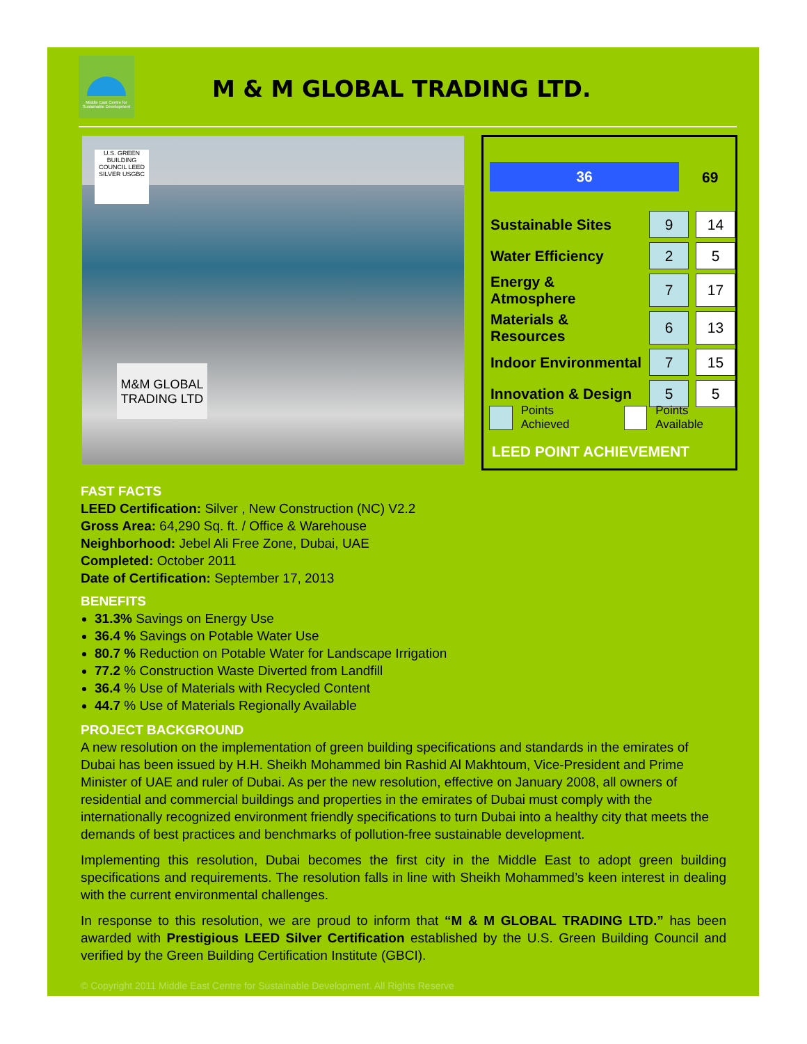Middle East Centre for Sustainable Development
M & M GLOBAL TRADING LTD.
U.S. GREEN BUILDING COUNCIL LEED SILVER USGBC
M&M GLOBAL TRADING LTD
36 69
| Sustainable Sites | | 9 | | 14 |
| Water Efficiency | | 2 | | 5 |
| Energy & Atmosphere | | 7 | | 17 |
| Materials & Resources | | 6 | | 13 |
| Indoor Environmental | | 7 | | 15 |
| Innovation & Design | | 5 | | 5 |
Points Achieved Points Available
LEED POINT ACHIEVEMENT
FAST FACTS
LEED Certification: Silver , New Construction (NC) V2.2
Gross Area: 64,290 Sq. ft. / Office & Warehouse
Neighborhood: Jebel Ali Free Zone, Dubai, UAE
Completed: October 2011
Date of Certification: September 17, 2013
BENEFITS
31.3% Savings on Energy Use
36.4 % Savings on Potable Water Use
80.7 % Reduction on Potable Water for Landscape Irrigation
77.2 % Construction Waste Diverted from Landfill
36.4 % Use of Materials with Recycled Content
44.7 % Use of Materials Regionally Available
PROJECT BACKGROUND
A new resolution on the implementation of green building specifications and standards in the emirates of Dubai has been issued by H.H. Sheikh Mohammed bin Rashid Al Makhtoum, Vice-President and Prime Minister of UAE and ruler of Dubai. As per the new resolution, effective on January 2008, all owners of residential and commercial buildings and properties in the emirates of Dubai must comply with the internationally recognized environment friendly specifications to turn Dubai into a healthy city that meets the demands of best practices and benchmarks of pollution-free sustainable development.
Implementing this resolution, Dubai becomes the first city in the Middle East to adopt green building specifications and requirements. The resolution falls in line with Sheikh Mohammed’s keen interest in dealing with the current environmental challenges.
In response to this resolution, we are proud to inform that “M & M GLOBAL TRADING LTD.” has been awarded with Prestigious LEED Silver Certification established by the U.S. Green Building Council and verified by the Green Building Certification Institute (GBCI).
© Copyright 2011 Middle East Centre for Sustainable Development. All Rights Reserve